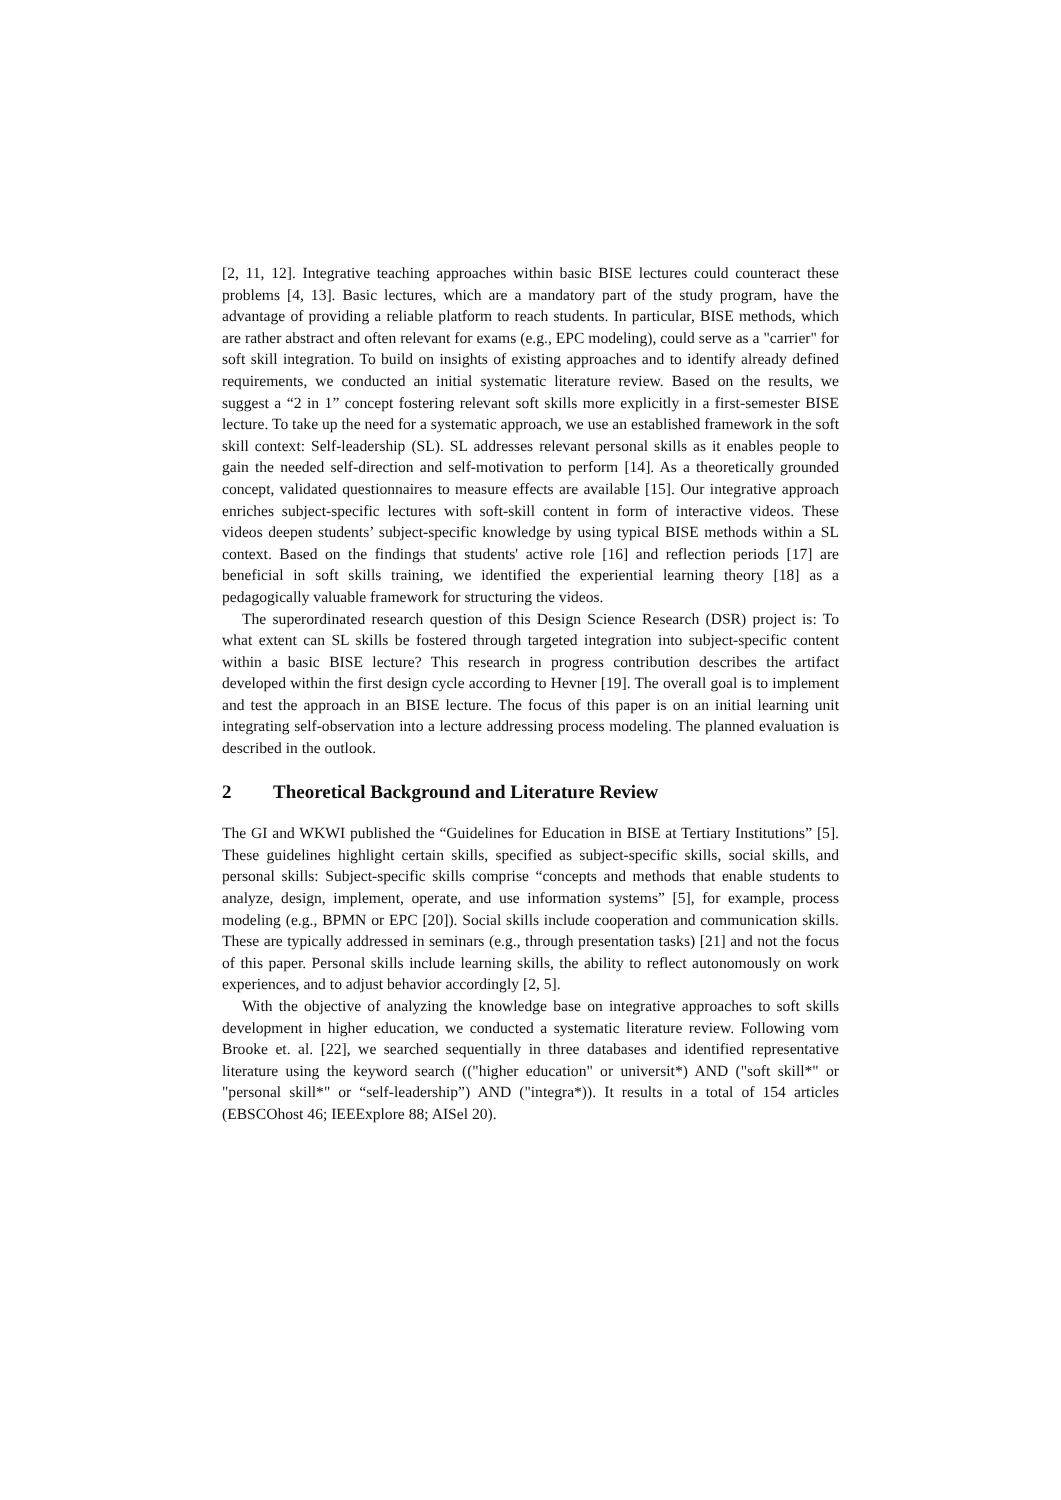[2, 11, 12]. Integrative teaching approaches within basic BISE lectures could counteract these problems [4, 13]. Basic lectures, which are a mandatory part of the study program, have the advantage of providing a reliable platform to reach students. In particular, BISE methods, which are rather abstract and often relevant for exams (e.g., EPC modeling), could serve as a "carrier" for soft skill integration. To build on insights of existing approaches and to identify already defined requirements, we conducted an initial systematic literature review. Based on the results, we suggest a “2 in 1” concept fostering relevant soft skills more explicitly in a first-semester BISE lecture. To take up the need for a systematic approach, we use an established framework in the soft skill context: Self-leadership (SL). SL addresses relevant personal skills as it enables people to gain the needed self-direction and self-motivation to perform [14]. As a theoretically grounded concept, validated questionnaires to measure effects are available [15]. Our integrative approach enriches subject-specific lectures with soft-skill content in form of interactive videos. These videos deepen students’ subject-specific knowledge by using typical BISE methods within a SL context. Based on the findings that students' active role [16] and reflection periods [17] are beneficial in soft skills training, we identified the experiential learning theory [18] as a pedagogically valuable framework for structuring the videos.
The superordinated research question of this Design Science Research (DSR) project is: To what extent can SL skills be fostered through targeted integration into subject-specific content within a basic BISE lecture? This research in progress contribution describes the artifact developed within the first design cycle according to Hevner [19]. The overall goal is to implement and test the approach in an BISE lecture. The focus of this paper is on an initial learning unit integrating self-observation into a lecture addressing process modeling. The planned evaluation is described in the outlook.
2 Theoretical Background and Literature Review
The GI and WKWI published the “Guidelines for Education in BISE at Tertiary Institutions” [5]. These guidelines highlight certain skills, specified as subject-specific skills, social skills, and personal skills: Subject-specific skills comprise “concepts and methods that enable students to analyze, design, implement, operate, and use information systems” [5], for example, process modeling (e.g., BPMN or EPC [20]). Social skills include cooperation and communication skills. These are typically addressed in seminars (e.g., through presentation tasks) [21] and not the focus of this paper. Personal skills include learning skills, the ability to reflect autonomously on work experiences, and to adjust behavior accordingly [2, 5].
With the objective of analyzing the knowledge base on integrative approaches to soft skills development in higher education, we conducted a systematic literature review. Following vom Brooke et. al. [22], we searched sequentially in three databases and identified representative literature using the keyword search (("higher education" or universit*) AND ("soft skill*" or "personal skill*" or “self-leadership”) AND ("integra*)). It results in a total of 154 articles (EBSCOhost 46; IEEExplore 88; AISel 20).